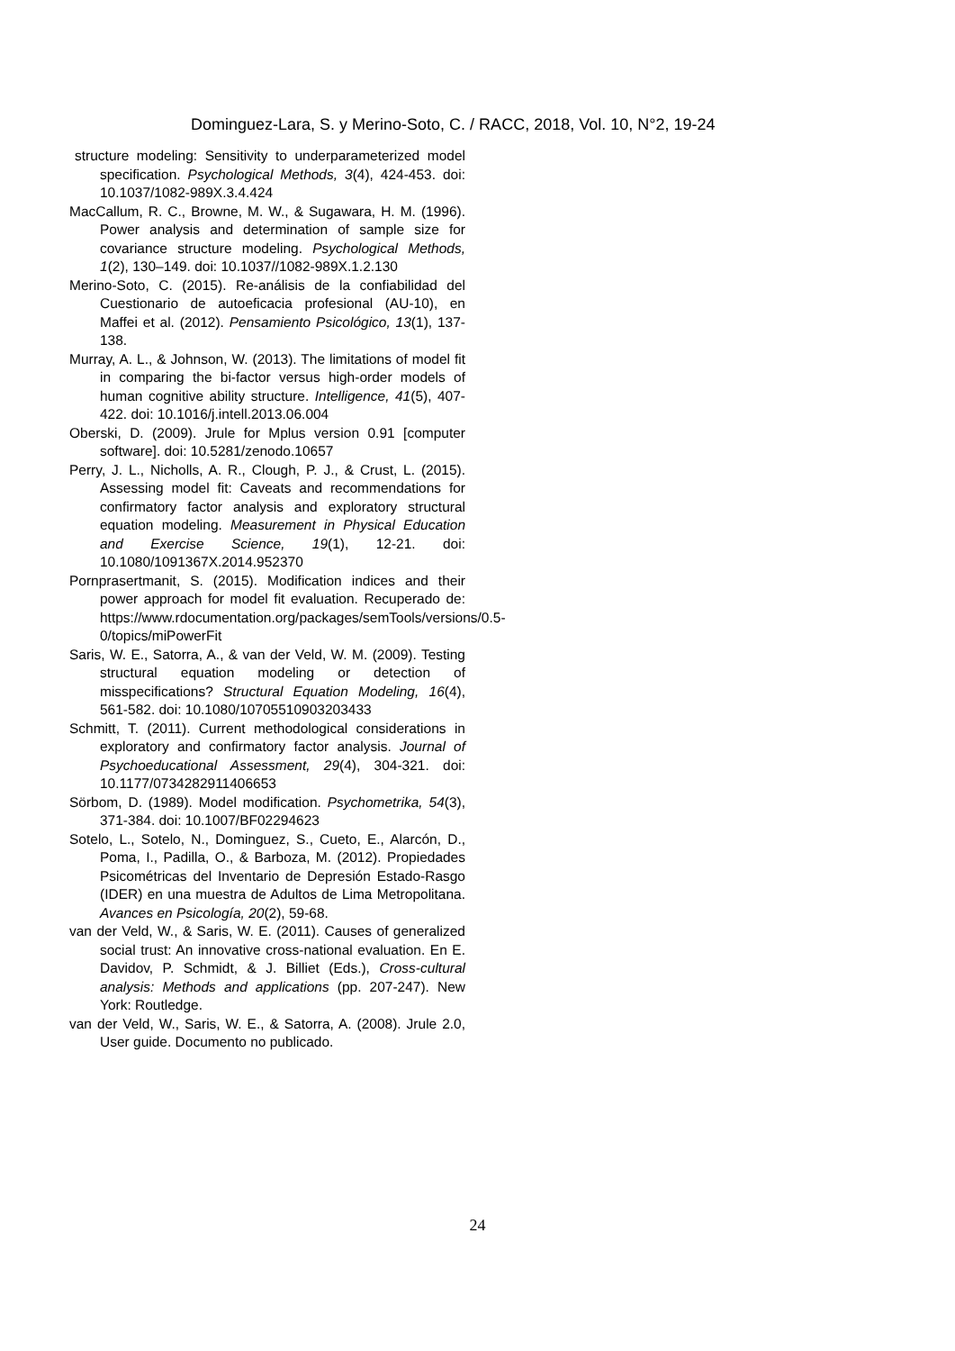Dominguez-Lara, S. y Merino-Soto, C. / RACC, 2018, Vol. 10, N°2, 19-24
structure modeling: Sensitivity to underparameterized model specification. Psychological Methods, 3(4), 424-453. doi: 10.1037/1082-989X.3.4.424
MacCallum, R. C., Browne, M. W., & Sugawara, H. M. (1996). Power analysis and determination of sample size for covariance structure modeling. Psychological Methods, 1(2), 130–149. doi: 10.1037//1082-989X.1.2.130
Merino-Soto, C. (2015). Re-análisis de la confiabilidad del Cuestionario de autoeficacia profesional (AU-10), en Maffei et al. (2012). Pensamiento Psicológico, 13(1), 137-138.
Murray, A. L., & Johnson, W. (2013). The limitations of model fit in comparing the bi-factor versus high-order models of human cognitive ability structure. Intelligence, 41(5), 407-422. doi: 10.1016/j.intell.2013.06.004
Oberski, D. (2009). Jrule for Mplus version 0.91 [computer software]. doi: 10.5281/zenodo.10657
Perry, J. L., Nicholls, A. R., Clough, P. J., & Crust, L. (2015). Assessing model fit: Caveats and recommendations for confirmatory factor analysis and exploratory structural equation modeling. Measurement in Physical Education and Exercise Science, 19(1), 12-21. doi: 10.1080/1091367X.2014.952370
Pornprasertmanit, S. (2015). Modification indices and their power approach for model fit evaluation. Recuperado de: https://www.rdocumentation.org/packages/semTools/versions/0.5-0/topics/miPowerFit
Saris, W. E., Satorra, A., & van der Veld, W. M. (2009). Testing structural equation modeling or detection of misspecifications? Structural Equation Modeling, 16(4), 561-582. doi: 10.1080/10705510903203433
Schmitt, T. (2011). Current methodological considerations in exploratory and confirmatory factor analysis. Journal of Psychoeducational Assessment, 29(4), 304-321. doi: 10.1177/0734282911406653
Sörbom, D. (1989). Model modification. Psychometrika, 54(3), 371-384. doi: 10.1007/BF02294623
Sotelo, L., Sotelo, N., Dominguez, S., Cueto, E., Alarcón, D., Poma, I., Padilla, O., & Barboza, M. (2012). Propiedades Psicométricas del Inventario de Depresión Estado-Rasgo (IDER) en una muestra de Adultos de Lima Metropolitana. Avances en Psicología, 20(2), 59-68.
van der Veld, W., & Saris, W. E. (2011). Causes of generalized social trust: An innovative cross-national evaluation. En E. Davidov, P. Schmidt, & J. Billiet (Eds.), Cross-cultural analysis: Methods and applications (pp. 207-247). New York: Routledge.
van der Veld, W., Saris, W. E., & Satorra, A. (2008). Jrule 2.0, User guide. Documento no publicado.
24